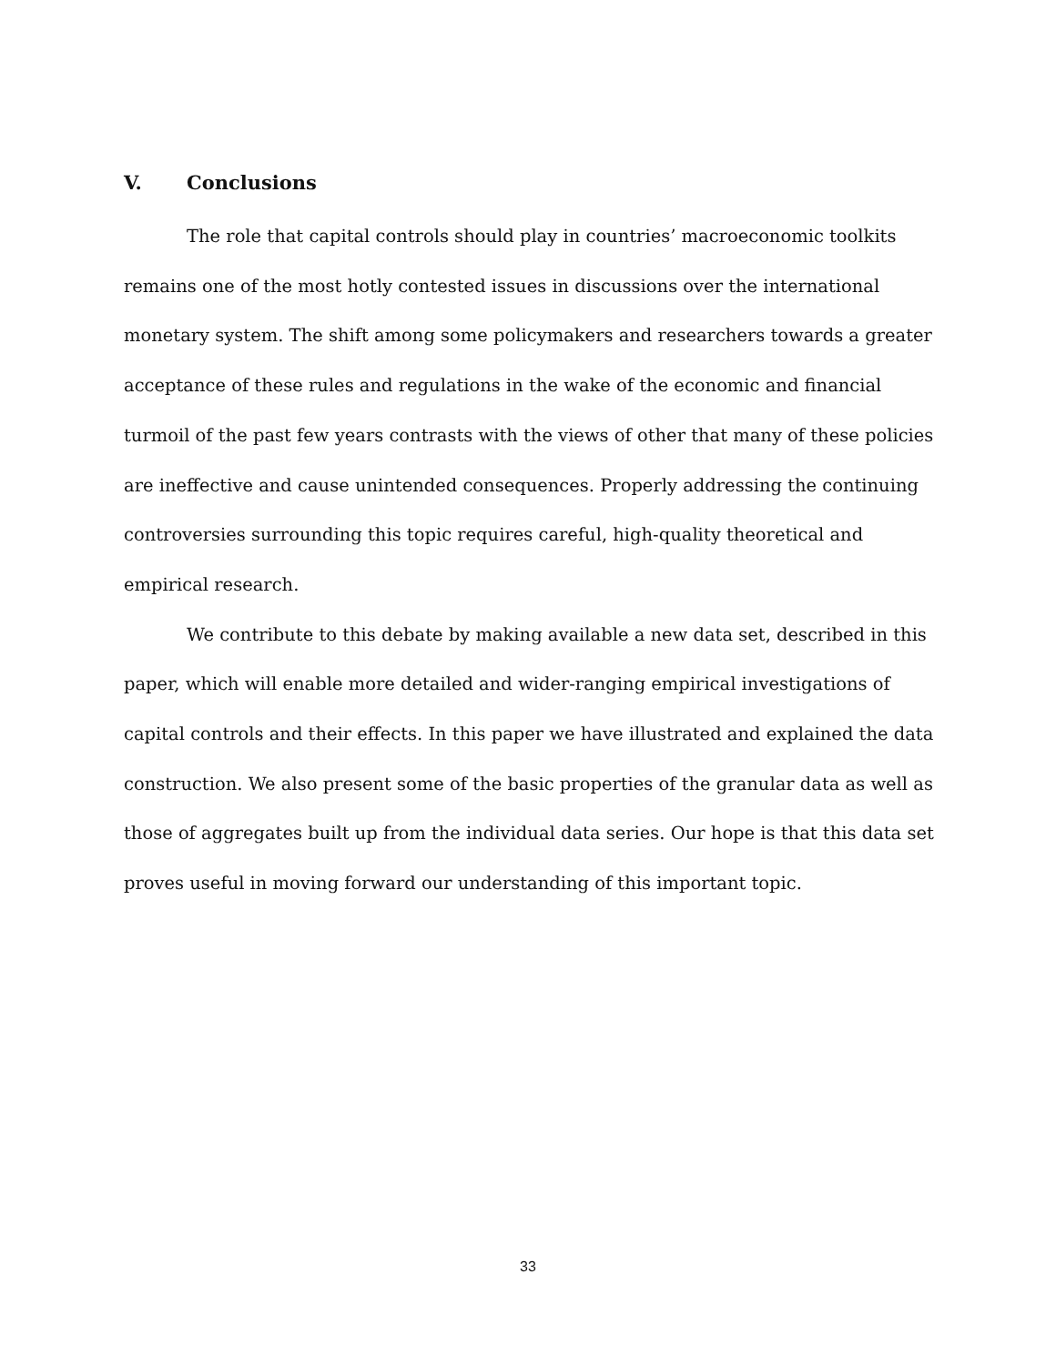V. Conclusions
The role that capital controls should play in countries’ macroeconomic toolkits remains one of the most hotly contested issues in discussions over the international monetary system. The shift among some policymakers and researchers towards a greater acceptance of these rules and regulations in the wake of the economic and financial turmoil of the past few years contrasts with the views of other that many of these policies are ineffective and cause unintended consequences. Properly addressing the continuing controversies surrounding this topic requires careful, high-quality theoretical and empirical research.
We contribute to this debate by making available a new data set, described in this paper, which will enable more detailed and wider-ranging empirical investigations of capital controls and their effects. In this paper we have illustrated and explained the data construction. We also present some of the basic properties of the granular data as well as those of aggregates built up from the individual data series. Our hope is that this data set proves useful in moving forward our understanding of this important topic.
33